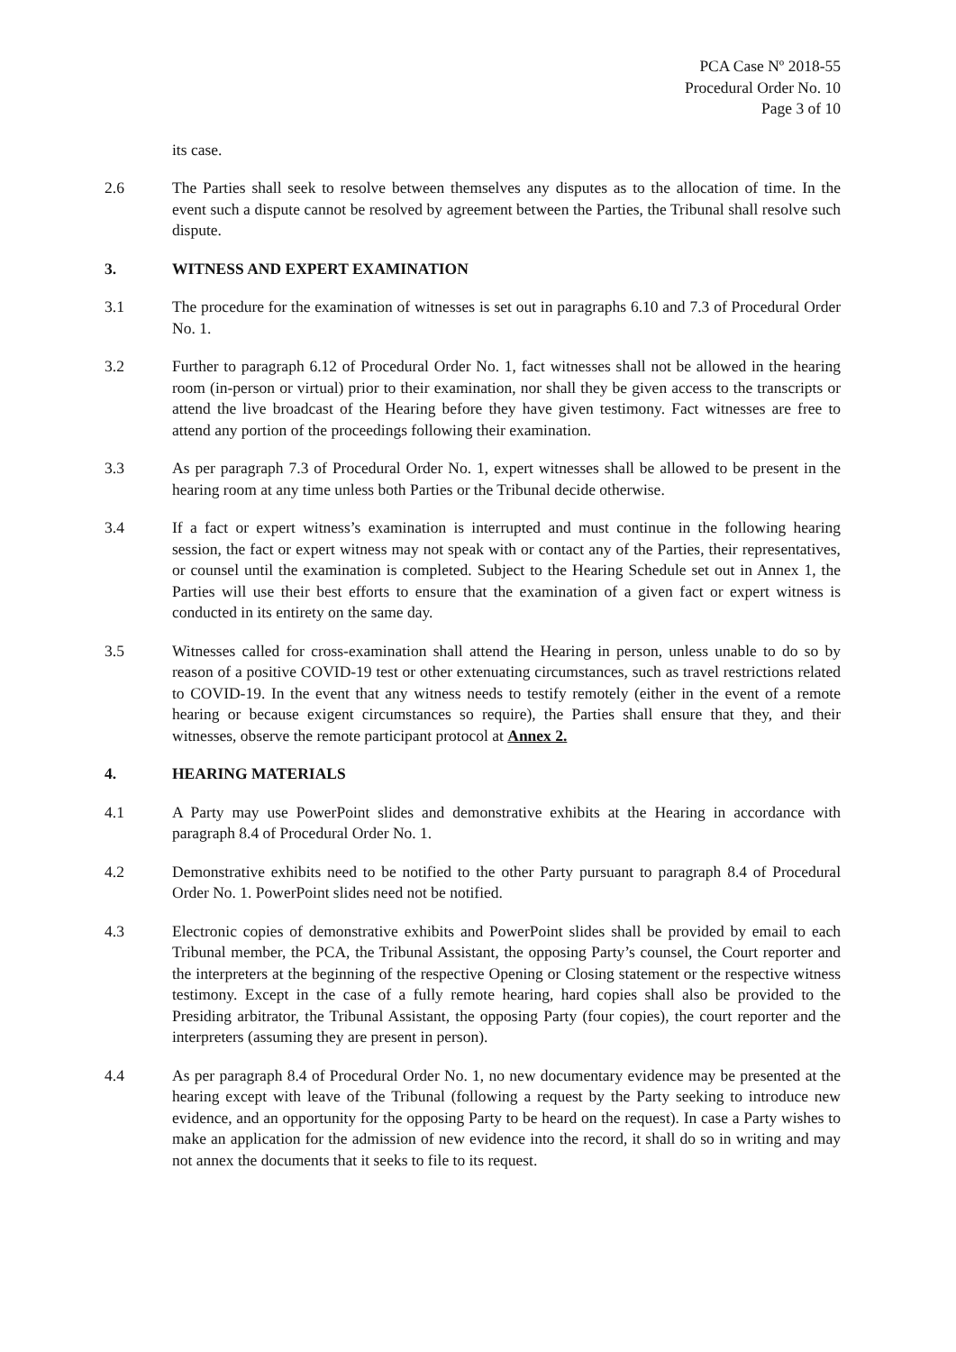PCA Case Nº 2018-55
Procedural Order No. 10
Page 3 of 10
its case.
2.6 The Parties shall seek to resolve between themselves any disputes as to the allocation of time. In the event such a dispute cannot be resolved by agreement between the Parties, the Tribunal shall resolve such dispute.
3. WITNESS AND EXPERT EXAMINATION
3.1 The procedure for the examination of witnesses is set out in paragraphs 6.10 and 7.3 of Procedural Order No. 1.
3.2 Further to paragraph 6.12 of Procedural Order No. 1, fact witnesses shall not be allowed in the hearing room (in-person or virtual) prior to their examination, nor shall they be given access to the transcripts or attend the live broadcast of the Hearing before they have given testimony. Fact witnesses are free to attend any portion of the proceedings following their examination.
3.3 As per paragraph 7.3 of Procedural Order No. 1, expert witnesses shall be allowed to be present in the hearing room at any time unless both Parties or the Tribunal decide otherwise.
3.4 If a fact or expert witness’s examination is interrupted and must continue in the following hearing session, the fact or expert witness may not speak with or contact any of the Parties, their representatives, or counsel until the examination is completed. Subject to the Hearing Schedule set out in Annex 1, the Parties will use their best efforts to ensure that the examination of a given fact or expert witness is conducted in its entirety on the same day.
3.5 Witnesses called for cross-examination shall attend the Hearing in person, unless unable to do so by reason of a positive COVID-19 test or other extenuating circumstances, such as travel restrictions related to COVID-19. In the event that any witness needs to testify remotely (either in the event of a remote hearing or because exigent circumstances so require), the Parties shall ensure that they, and their witnesses, observe the remote participant protocol at Annex 2.
4. HEARING MATERIALS
4.1 A Party may use PowerPoint slides and demonstrative exhibits at the Hearing in accordance with paragraph 8.4 of Procedural Order No. 1.
4.2 Demonstrative exhibits need to be notified to the other Party pursuant to paragraph 8.4 of Procedural Order No. 1. PowerPoint slides need not be notified.
4.3 Electronic copies of demonstrative exhibits and PowerPoint slides shall be provided by email to each Tribunal member, the PCA, the Tribunal Assistant, the opposing Party’s counsel, the Court reporter and the interpreters at the beginning of the respective Opening or Closing statement or the respective witness testimony. Except in the case of a fully remote hearing, hard copies shall also be provided to the Presiding arbitrator, the Tribunal Assistant, the opposing Party (four copies), the court reporter and the interpreters (assuming they are present in person).
4.4 As per paragraph 8.4 of Procedural Order No. 1, no new documentary evidence may be presented at the hearing except with leave of the Tribunal (following a request by the Party seeking to introduce new evidence, and an opportunity for the opposing Party to be heard on the request). In case a Party wishes to make an application for the admission of new evidence into the record, it shall do so in writing and may not annex the documents that it seeks to file to its request.